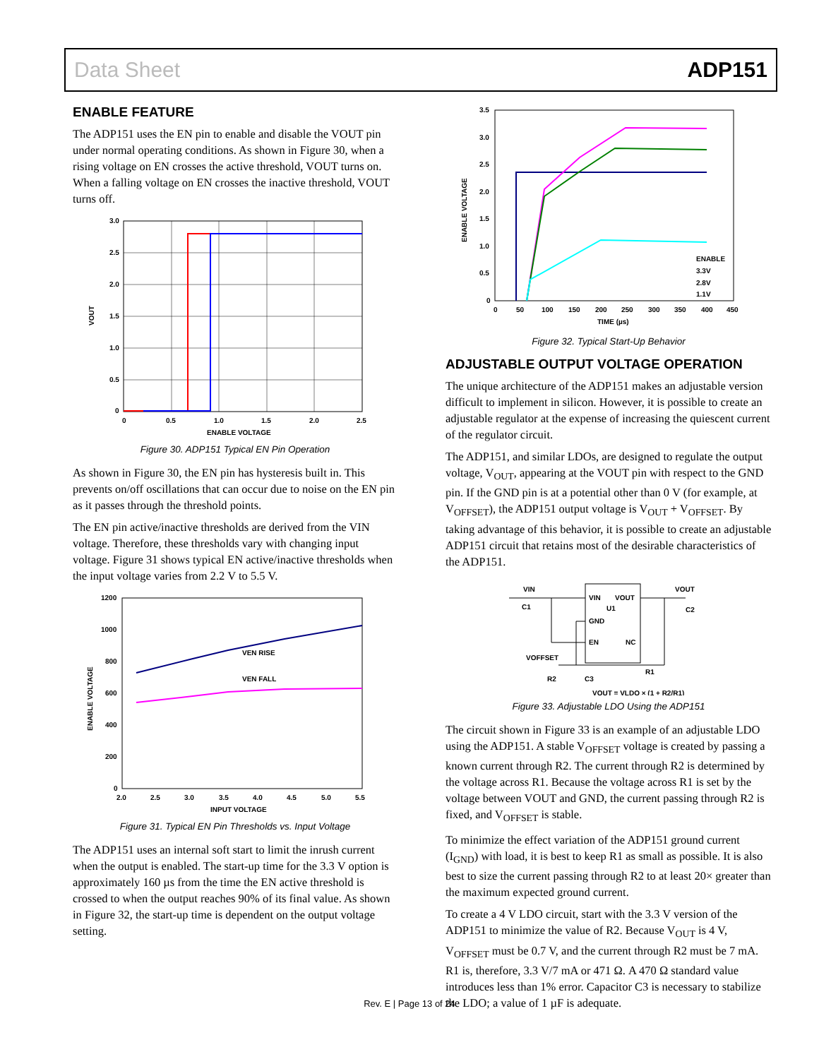Data Sheet ADP151
ENABLE FEATURE
The ADP151 uses the EN pin to enable and disable the VOUT pin under normal operating conditions. As shown in Figure 30, when a rising voltage on EN crosses the active threshold, VOUT turns on. When a falling voltage on EN crosses the inactive threshold, VOUT turns off.
3.0
2.5
2.0
1.5
1.0
0.5
0
0
0.5
1.0
1.5
2.0
2.5
ENABLE VOLTAGE
VOUT
Figure 30. ADP151 Typical EN Pin Operation
As shown in Figure 30, the EN pin has hysteresis built in. This prevents on/off oscillations that can occur due to noise on the EN pin as it passes through the threshold points.
The EN pin active/inactive thresholds are derived from the VIN voltage. Therefore, these thresholds vary with changing input voltage. Figure 31 shows typical EN active/inactive thresholds when the input voltage varies from 2.2 V to 5.5 V.
VEN RISE
VEN FALL
1200
1000
800
600
400
200
0
2.0
2.5
3.0
3.5
4.0
4.5
5.0
5.5
INPUT VOLTAGE
ENABLE VOLTAGE
Figure 31. Typical EN Pin Thresholds vs. Input Voltage
The ADP151 uses an internal soft start to limit the inrush current when the output is enabled. The start-up time for the 3.3 V option is approximately 160 µs from the time the EN active threshold is crossed to when the output reaches 90% of its final value. As shown in Figure 32, the start-up time is dependent on the output voltage setting.
ENABLE
3.3V
2.8V
1.1V
3.5
3.0
2.5
2.0
1.5
1.0
0.5
0
0
50
100
150
200
250
300
350
400
450
TIME (µs)
ENABLE VOLTAGE
Figure 32. Typical Start-Up Behavior
ADJUSTABLE OUTPUT VOLTAGE OPERATION
The unique architecture of the ADP151 makes an adjustable version difficult to implement in silicon. However, it is possible to create an adjustable regulator at the expense of increasing the quiescent current of the regulator circuit.
The ADP151, and similar LDOs, are designed to regulate the output voltage, V<sub>OUT</sub>, appearing at the VOUT pin with respect to the GND pin. If the GND pin is at a potential other than 0 V (for example, at V<sub>OFFSET</sub>), the ADP151 output voltage is V<sub>OUT</sub> + V<sub>OFFSET</sub>. By taking advantage of this behavior, it is possible to create an adjustable ADP151 circuit that retains most of the desirable characteristics of the ADP151.
VIN
VOUT
C1
C2
VIN
VOUT
U1
GND
EN
NC
VOFFSET
R1
R2
C3
VOUT = VLDO × (1 + R2/R1)
Figure 33. Adjustable LDO Using the ADP151
The circuit shown in Figure 33 is an example of an adjustable LDO using the ADP151. A stable V<sub>OFFSET</sub> voltage is created by passing a known current through R2. The current through R2 is determined by the voltage across R1. Because the voltage across R1 is set by the voltage between VOUT and GND, the current passing through R2 is fixed, and V<sub>OFFSET</sub> is stable.
To minimize the effect variation of the ADP151 ground current (I<sub>GND</sub>) with load, it is best to keep R1 as small as possible. It is also best to size the current passing through R2 to at least 20× greater than the maximum expected ground current.
To create a 4 V LDO circuit, start with the 3.3 V version of the ADP151 to minimize the value of R2. Because V<sub>OUT</sub> is 4 V, V<sub>OFFSET</sub> must be 0.7 V, and the current through R2 must be 7 mA. R1 is, therefore, 3.3 V/7 mA or 471 Ω. A 470 Ω standard value introduces less than 1% error. Capacitor C3 is necessary to stabilize the LDO; a value of 1 µF is adequate.
Rev. E | Page 13 of 24